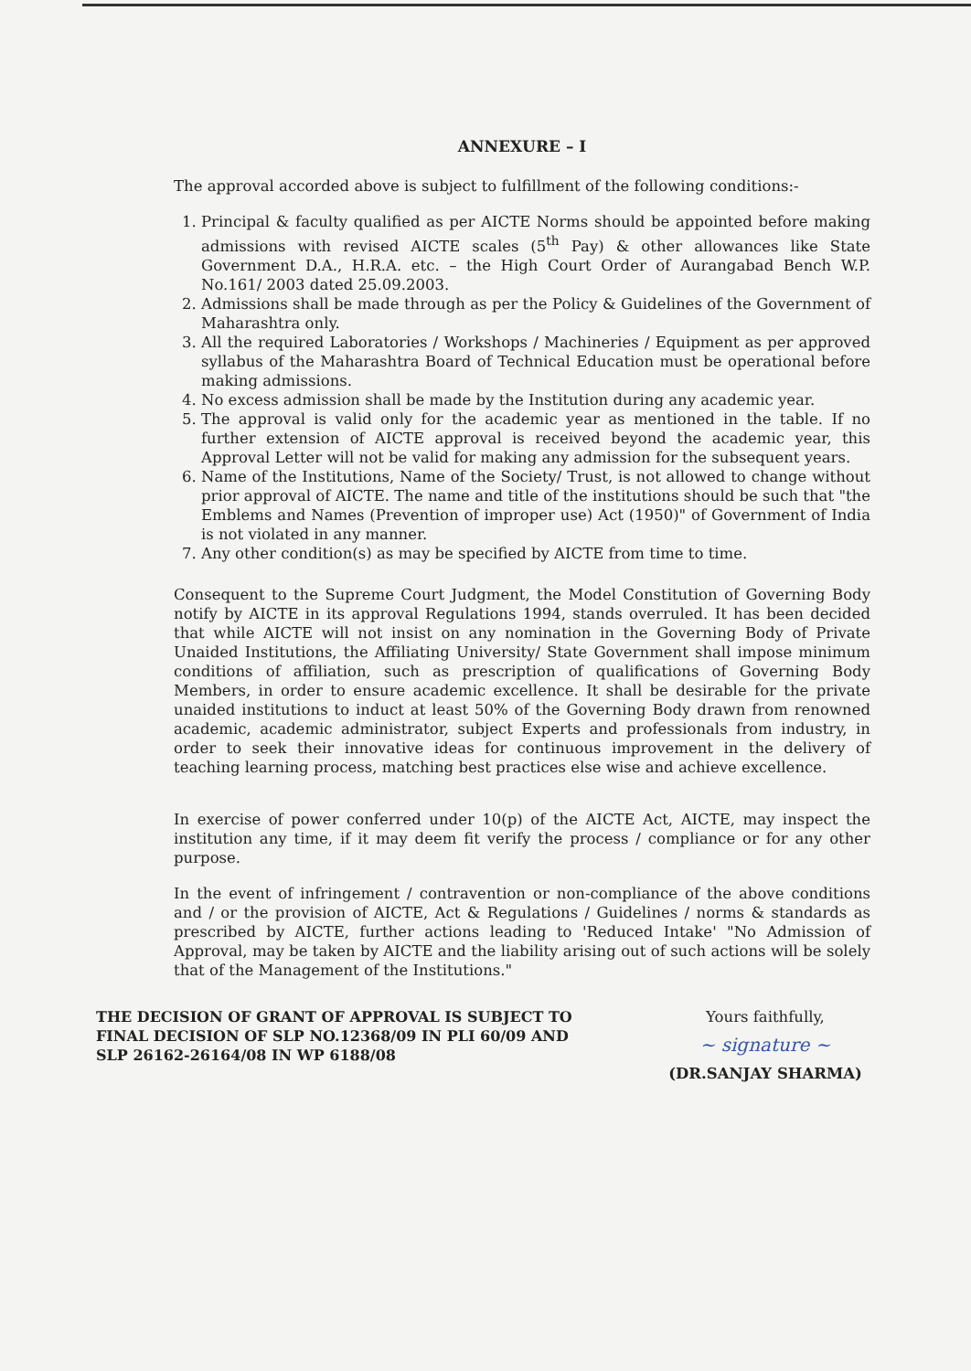ANNEXURE – I
The approval accorded above is subject to fulfillment of the following conditions:-
1. Principal & faculty qualified as per AICTE Norms should be appointed before making admissions with revised AICTE scales (5<sup>th</sup> Pay) & other allowances like State Government D.A., H.R.A. etc. – the High Court Order of Aurangabad Bench W.P. No.161/ 2003 dated 25.09.2003.
2. Admissions shall be made through as per the Policy & Guidelines of the Government of Maharashtra only.
3. All the required Laboratories / Workshops / Machineries / Equipment as per approved syllabus of the Maharashtra Board of Technical Education must be operational before making admissions.
4. No excess admission shall be made by the Institution during any academic year.
5. The approval is valid only for the academic year as mentioned in the table. If no further extension of AICTE approval is received beyond the academic year, this Approval Letter will not be valid for making any admission for the subsequent years.
6. Name of the Institutions, Name of the Society/ Trust, is not allowed to change without prior approval of AICTE. The name and title of the institutions should be such that "the Emblems and Names (Prevention of improper use) Act (1950)" of Government of India is not violated in any manner.
7. Any other condition(s) as may be specified by AICTE from time to time.
Consequent to the Supreme Court Judgment, the Model Constitution of Governing Body notify by AICTE in its approval Regulations 1994, stands overruled. It has been decided that while AICTE will not insist on any nomination in the Governing Body of Private Unaided Institutions, the Affiliating University/ State Government shall impose minimum conditions of affiliation, such as prescription of qualifications of Governing Body Members, in order to ensure academic excellence. It shall be desirable for the private unaided institutions to induct at least 50% of the Governing Body drawn from renowned academic, academic administrator, subject Experts and professionals from industry, in order to seek their innovative ideas for continuous improvement in the delivery of teaching learning process, matching best practices else wise and achieve excellence.
In exercise of power conferred under 10(p) of the AICTE Act, AICTE, may inspect the institution any time, if it may deem fit verify the process / compliance or for any other purpose.
In the event of infringement / contravention or non-compliance of the above conditions and / or the provision of AICTE, Act & Regulations / Guidelines / norms & standards as prescribed by AICTE, further actions leading to 'Reduced Intake' "No Admission of Approval, may be taken by AICTE and the liability arising out of such actions will be solely that of the Management of the Institutions."
THE DECISION OF GRANT OF APPROVAL IS SUBJECT TO FINAL DECISION OF SLP NO.12368/09 IN PLI 60/09 AND SLP 26162-26164/08 IN WP 6188/08
Yours faithfully,
~ signature ~
(DR.SANJAY SHARMA)